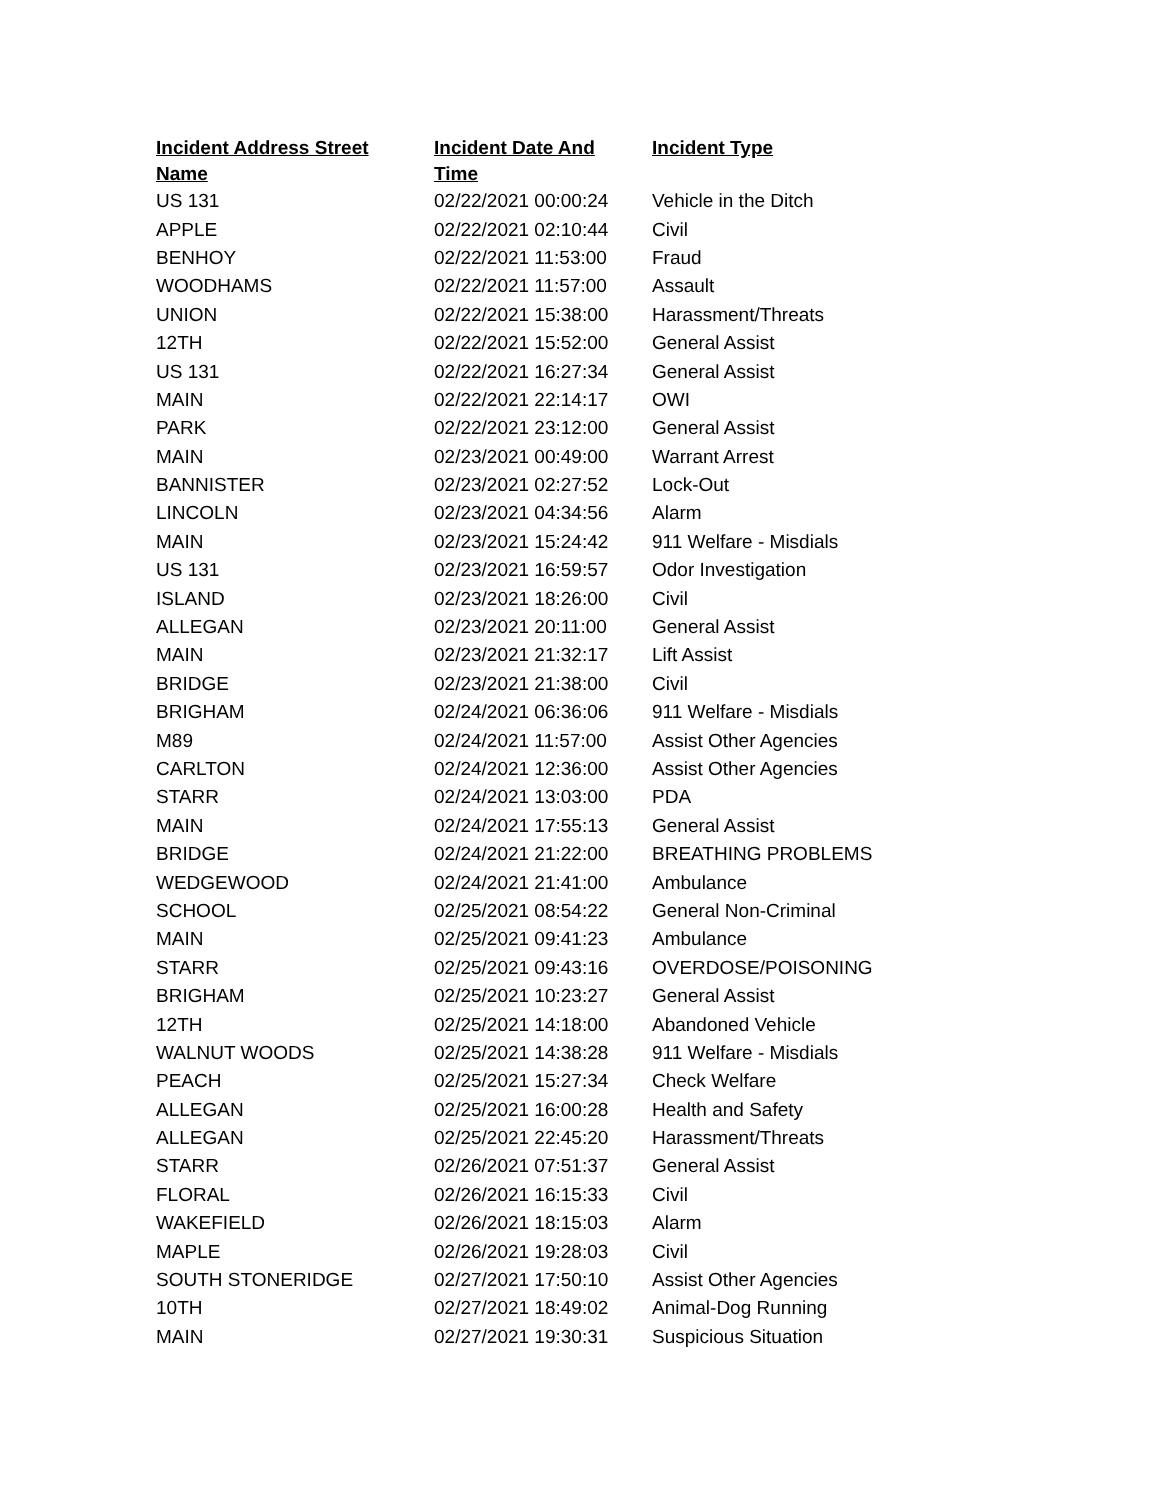| Incident Address Street Name | Incident Date And Time | Incident Type |
| --- | --- | --- |
| US 131 | 02/22/2021 00:00:24 | Vehicle in the Ditch |
| APPLE | 02/22/2021 02:10:44 | Civil |
| BENHOY | 02/22/2021 11:53:00 | Fraud |
| WOODHAMS | 02/22/2021 11:57:00 | Assault |
| UNION | 02/22/2021 15:38:00 | Harassment/Threats |
| 12TH | 02/22/2021 15:52:00 | General Assist |
| US 131 | 02/22/2021 16:27:34 | General Assist |
| MAIN | 02/22/2021 22:14:17 | OWI |
| PARK | 02/22/2021 23:12:00 | General Assist |
| MAIN | 02/23/2021 00:49:00 | Warrant Arrest |
| BANNISTER | 02/23/2021 02:27:52 | Lock-Out |
| LINCOLN | 02/23/2021 04:34:56 | Alarm |
| MAIN | 02/23/2021 15:24:42 | 911 Welfare - Misdials |
| US 131 | 02/23/2021 16:59:57 | Odor Investigation |
| ISLAND | 02/23/2021 18:26:00 | Civil |
| ALLEGAN | 02/23/2021 20:11:00 | General Assist |
| MAIN | 02/23/2021 21:32:17 | Lift Assist |
| BRIDGE | 02/23/2021 21:38:00 | Civil |
| BRIGHAM | 02/24/2021 06:36:06 | 911 Welfare - Misdials |
| M89 | 02/24/2021 11:57:00 | Assist Other Agencies |
| CARLTON | 02/24/2021 12:36:00 | Assist Other Agencies |
| STARR | 02/24/2021 13:03:00 | PDA |
| MAIN | 02/24/2021 17:55:13 | General Assist |
| BRIDGE | 02/24/2021 21:22:00 | BREATHING PROBLEMS |
| WEDGEWOOD | 02/24/2021 21:41:00 | Ambulance |
| SCHOOL | 02/25/2021 08:54:22 | General Non-Criminal |
| MAIN | 02/25/2021 09:41:23 | Ambulance |
| STARR | 02/25/2021 09:43:16 | OVERDOSE/POISONING |
| BRIGHAM | 02/25/2021 10:23:27 | General Assist |
| 12TH | 02/25/2021 14:18:00 | Abandoned Vehicle |
| WALNUT WOODS | 02/25/2021 14:38:28 | 911 Welfare - Misdials |
| PEACH | 02/25/2021 15:27:34 | Check Welfare |
| ALLEGAN | 02/25/2021 16:00:28 | Health and Safety |
| ALLEGAN | 02/25/2021 22:45:20 | Harassment/Threats |
| STARR | 02/26/2021 07:51:37 | General Assist |
| FLORAL | 02/26/2021 16:15:33 | Civil |
| WAKEFIELD | 02/26/2021 18:15:03 | Alarm |
| MAPLE | 02/26/2021 19:28:03 | Civil |
| SOUTH STONERIDGE | 02/27/2021 17:50:10 | Assist Other Agencies |
| 10TH | 02/27/2021 18:49:02 | Animal-Dog Running |
| MAIN | 02/27/2021 19:30:31 | Suspicious Situation |